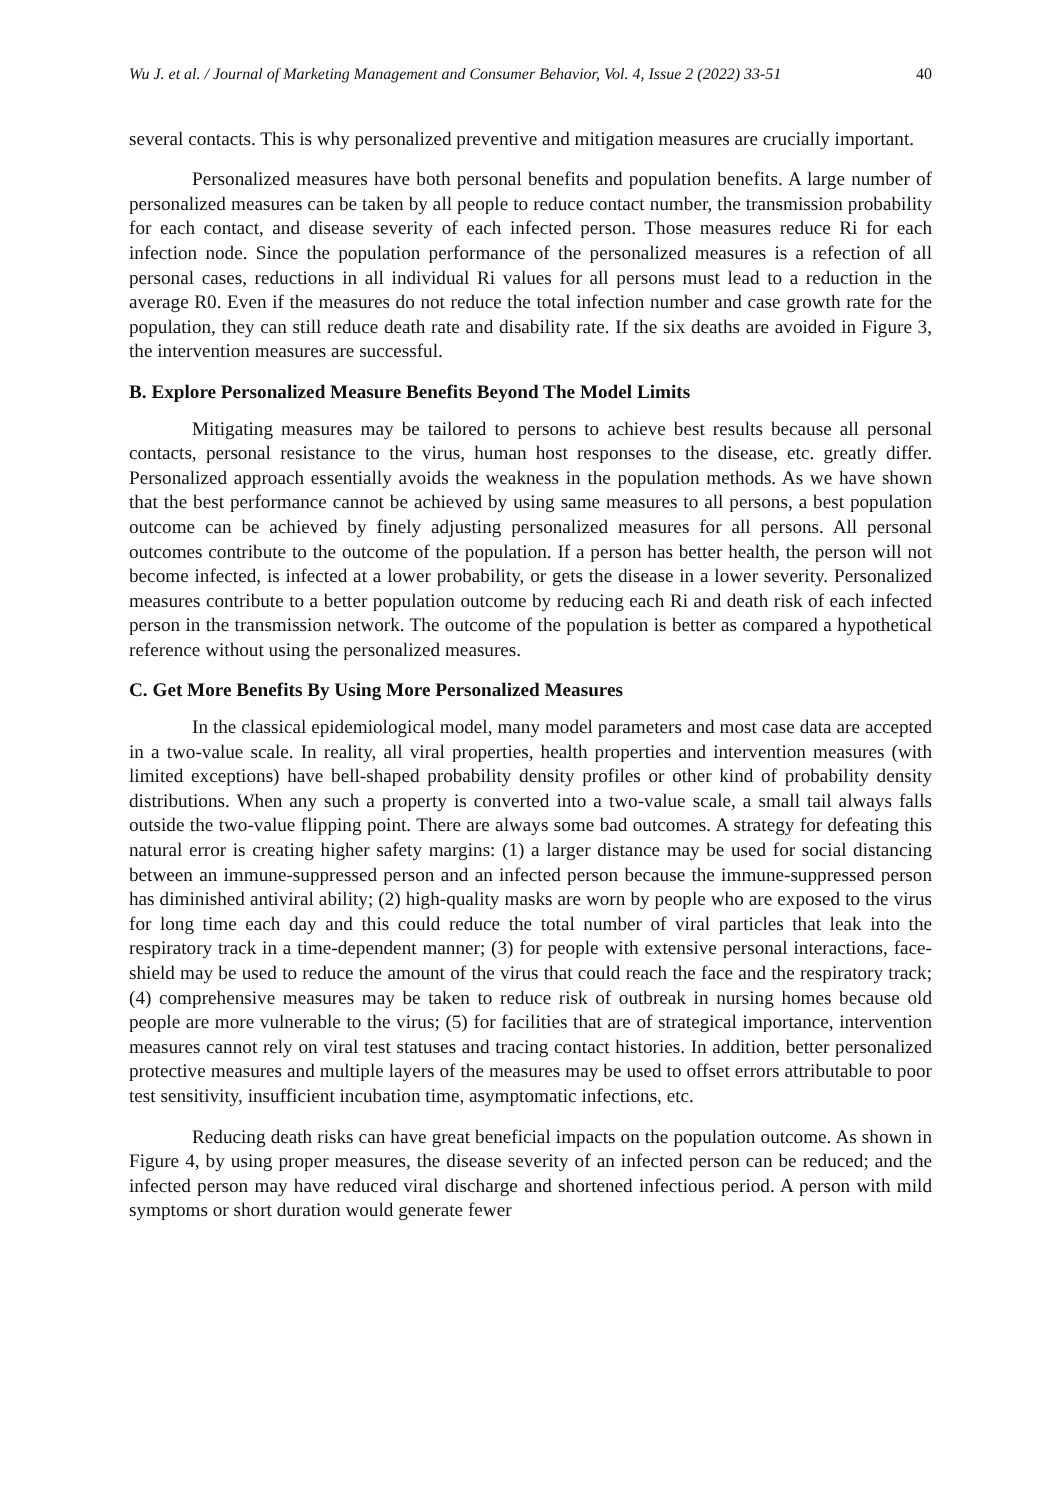Wu J. et al. / Journal of Marketing Management and Consumer Behavior, Vol. 4, Issue 2 (2022) 33-51 40
several contacts. This is why personalized preventive and mitigation measures are crucially important.
Personalized measures have both personal benefits and population benefits. A large number of personalized measures can be taken by all people to reduce contact number, the transmission probability for each contact, and disease severity of each infected person. Those measures reduce Ri for each infection node. Since the population performance of the personalized measures is a refection of all personal cases, reductions in all individual Ri values for all persons must lead to a reduction in the average R0. Even if the measures do not reduce the total infection number and case growth rate for the population, they can still reduce death rate and disability rate. If the six deaths are avoided in Figure 3, the intervention measures are successful.
B. Explore Personalized Measure Benefits Beyond The Model Limits
Mitigating measures may be tailored to persons to achieve best results because all personal contacts, personal resistance to the virus, human host responses to the disease, etc. greatly differ. Personalized approach essentially avoids the weakness in the population methods. As we have shown that the best performance cannot be achieved by using same measures to all persons, a best population outcome can be achieved by finely adjusting personalized measures for all persons. All personal outcomes contribute to the outcome of the population. If a person has better health, the person will not become infected, is infected at a lower probability, or gets the disease in a lower severity. Personalized measures contribute to a better population outcome by reducing each Ri and death risk of each infected person in the transmission network. The outcome of the population is better as compared a hypothetical reference without using the personalized measures.
C. Get More Benefits By Using More Personalized Measures
In the classical epidemiological model, many model parameters and most case data are accepted in a two-value scale. In reality, all viral properties, health properties and intervention measures (with limited exceptions) have bell-shaped probability density profiles or other kind of probability density distributions. When any such a property is converted into a two-value scale, a small tail always falls outside the two-value flipping point. There are always some bad outcomes. A strategy for defeating this natural error is creating higher safety margins: (1) a larger distance may be used for social distancing between an immune-suppressed person and an infected person because the immune-suppressed person has diminished antiviral ability; (2) high-quality masks are worn by people who are exposed to the virus for long time each day and this could reduce the total number of viral particles that leak into the respiratory track in a time-dependent manner; (3) for people with extensive personal interactions, face-shield may be used to reduce the amount of the virus that could reach the face and the respiratory track; (4) comprehensive measures may be taken to reduce risk of outbreak in nursing homes because old people are more vulnerable to the virus; (5) for facilities that are of strategical importance, intervention measures cannot rely on viral test statuses and tracing contact histories. In addition, better personalized protective measures and multiple layers of the measures may be used to offset errors attributable to poor test sensitivity, insufficient incubation time, asymptomatic infections, etc.
Reducing death risks can have great beneficial impacts on the population outcome. As shown in Figure 4, by using proper measures, the disease severity of an infected person can be reduced; and the infected person may have reduced viral discharge and shortened infectious period. A person with mild symptoms or short duration would generate fewer